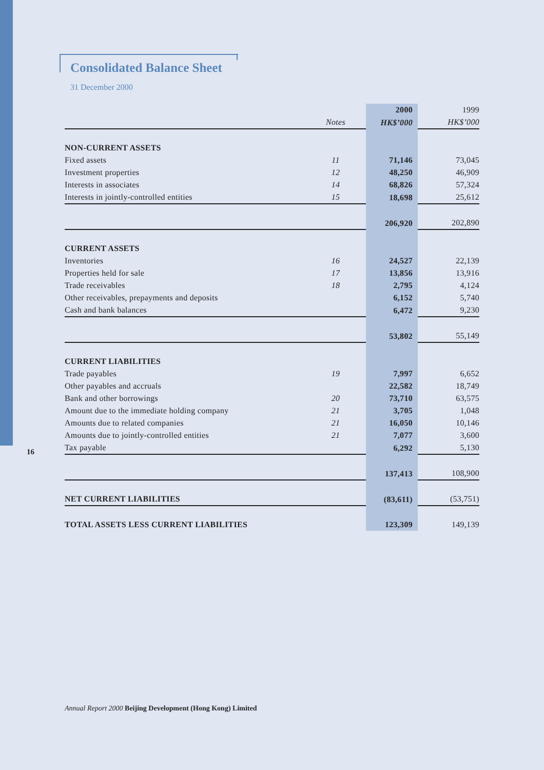Consolidated Balance Sheet
31 December 2000
| | | 2000 | 1999 |
| | Notes | HK$’000 | HK$’000 |
| NON-CURRENT ASSETS | | | |
| Fixed assets | 11 | 71,146 | 73,045 |
| Investment properties | 12 | 48,250 | 46,909 |
| Interests in associates | 14 | 68,826 | 57,324 |
| Interests in jointly-controlled entities | 15 | 18,698 | 25,612 |
| | | 206,920 | 202,890 |
| CURRENT ASSETS | | | |
| Inventories | 16 | 24,527 | 22,139 |
| Properties held for sale | 17 | 13,856 | 13,916 |
| Trade receivables | 18 | 2,795 | 4,124 |
| Other receivables, prepayments and deposits | | 6,152 | 5,740 |
| Cash and bank balances | | 6,472 | 9,230 |
| | | 53,802 | 55,149 |
| CURRENT LIABILITIES | | | |
| Trade payables | 19 | 7,997 | 6,652 |
| Other payables and accruals | | 22,582 | 18,749 |
| Bank and other borrowings | 20 | 73,710 | 63,575 |
| Amount due to the immediate holding company | 21 | 3,705 | 1,048 |
| Amounts due to related companies | 21 | 16,050 | 10,146 |
| Amounts due to jointly-controlled entities | 21 | 7,077 | 3,600 |
| Tax payable | | 6,292 | 5,130 |
| | | 137,413 | 108,900 |
| NET CURRENT LIABILITIES | | (83,611) | (53,751) |
| TOTAL ASSETS LESS CURRENT LIABILITIES | | 123,309 | 149,139 |
16
Annual Report 2000 Beijing Development (Hong Kong) Limited